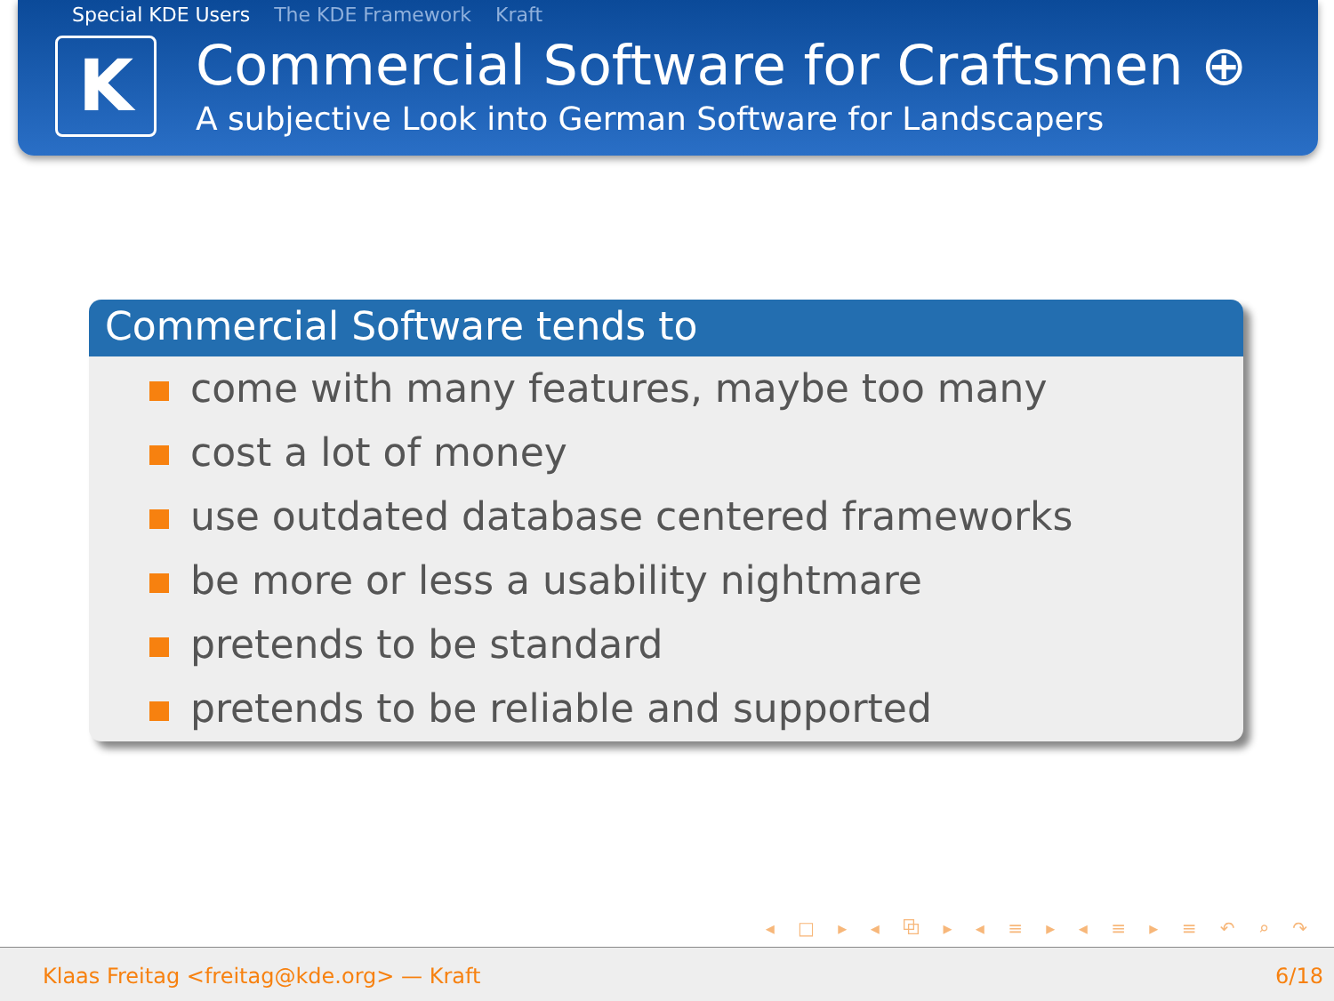Special KDE Users The KDE Framework Kraft
K
Commercial Software for Craftsmen ⊕
A subjective Look into German Software for Landscapers
Commercial Software tends to
come with many features, maybe too many
cost a lot of money
use outdated database centered frameworks
be more or less a usability nightmare
pretends to be standard
pretends to be reliable and supported
◂ □ ▸ ◂ ⧉ ▸ ◂ ≡ ▸ ◂ ≡ ▸ ≡ ↶ ⌕ ↷
Klaas Freitag <freitag@kde.org> — Kraft 6/18